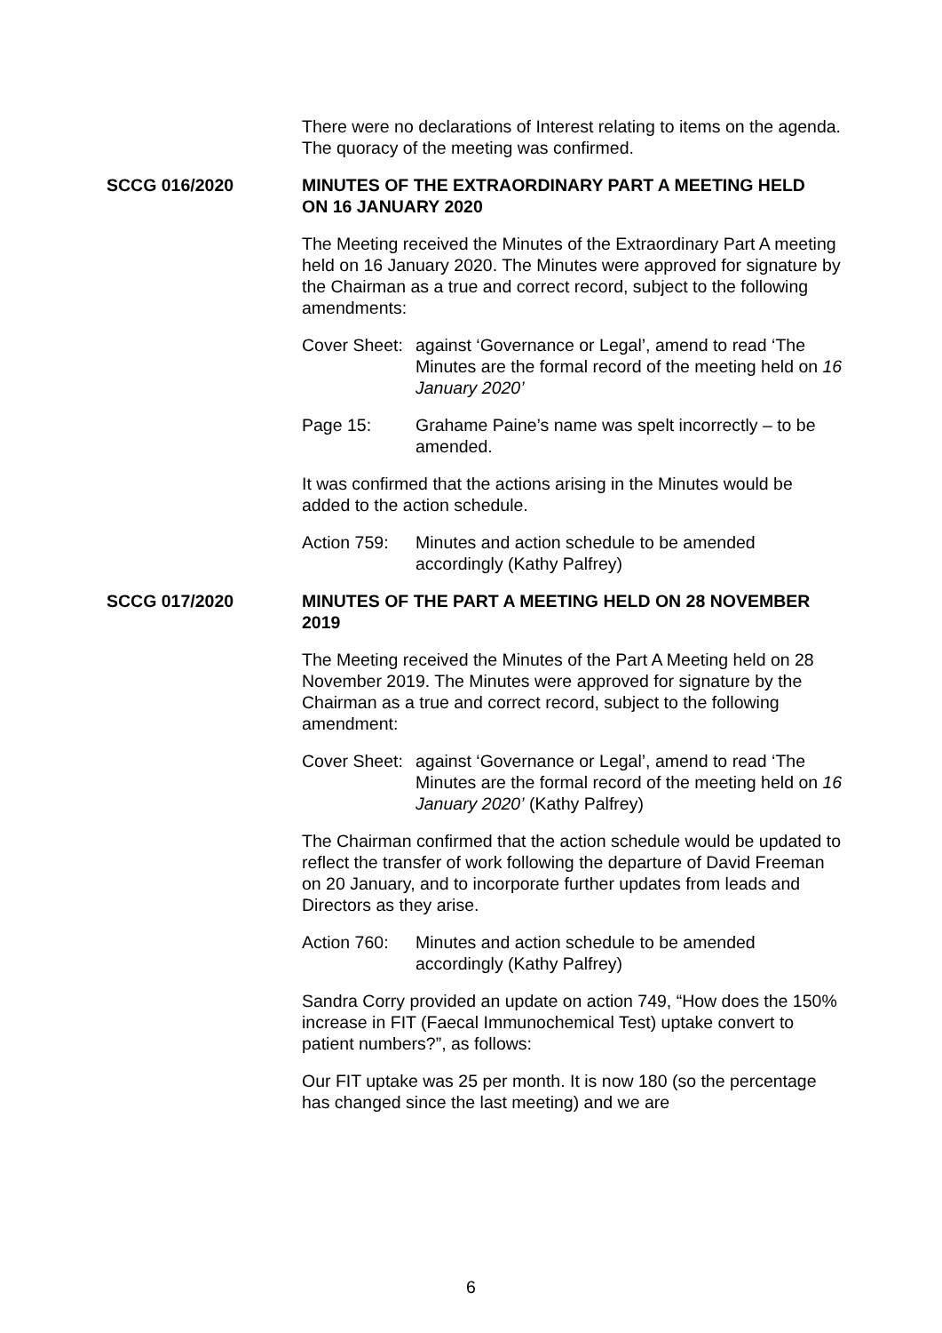There were no declarations of Interest relating to items on the agenda. The quoracy of the meeting was confirmed.
SCCG 016/2020 MINUTES OF THE EXTRAORDINARY PART A MEETING HELD ON 16 JANUARY 2020
The Meeting received the Minutes of the Extraordinary Part A meeting held on 16 January 2020. The Minutes were approved for signature by the Chairman as a true and correct record, subject to the following amendments:
Cover Sheet:
against ‘Governance or Legal’, amend to read ‘The Minutes are the formal record of the meeting held on 16 January 2020’
Page 15: Grahame Paine’s name was spelt incorrectly – to be amended.
It was confirmed that the actions arising in the Minutes would be added to the action schedule.
Action 759:
Minutes and action schedule to be amended accordingly (Kathy Palfrey)
SCCG 017/2020 MINUTES OF THE PART A MEETING HELD ON 28 NOVEMBER 2019
The Meeting received the Minutes of the Part A Meeting held on 28 November 2019. The Minutes were approved for signature by the Chairman as a true and correct record, subject to the following amendment:
Cover Sheet:
against ‘Governance or Legal’, amend to read ‘The Minutes are the formal record of the meeting held on 16 January 2020’ (Kathy Palfrey)
The Chairman confirmed that the action schedule would be updated to reflect the transfer of work following the departure of David Freeman on 20 January, and to incorporate further updates from leads and Directors as they arise.
Action 760:
Minutes and action schedule to be amended accordingly (Kathy Palfrey)
Sandra Corry provided an update on action 749, “How does the 150% increase in FIT (Faecal Immunochemical Test) uptake convert to patient numbers?”, as follows:
Our FIT uptake was 25 per month. It is now 180 (so the percentage has changed since the last meeting) and we are
6